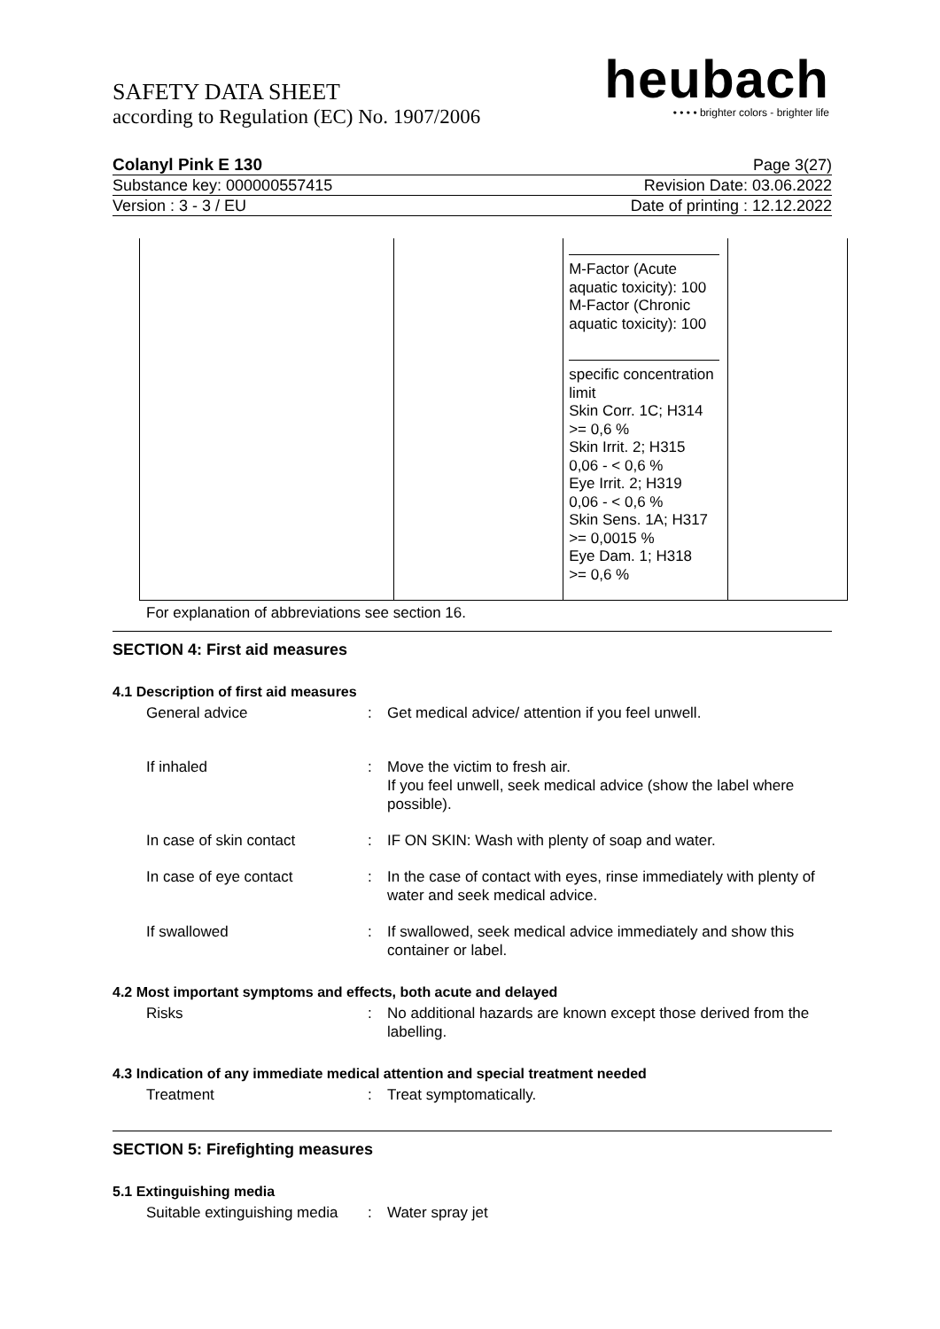SAFETY DATA SHEET
according to Regulation (EC) No. 1907/2006
heubach
• • • • brighter colors - brighter life
Colanyl Pink E 130 Page 3(27)
Substance key: 000000557415 Revision Date: 03.06.2022
Version : 3 - 3 / EU Date of printing : 12.12.2022
| | | M-Factor (Acute aquatic toxicity): 100 M-Factor (Chronic aquatic toxicity): 100 specific concentration limit Skin Corr. 1C; H314 >= 0,6 % Skin Irrit. 2; H315 0,06 - < 0,6 % Eye Irrit. 2; H319 0,06 - < 0,6 % Skin Sens. 1A; H317 >= 0,0015 % Eye Dam. 1; H318 >= 0,6 % | |
For explanation of abbreviations see section 16.
SECTION 4: First aid measures
4.1 Description of first aid measures
General advice : Get medical advice/ attention if you feel unwell.
If inhaled : Move the victim to fresh air.
If you feel unwell, seek medical advice (show the label where possible).
In case of skin contact : IF ON SKIN: Wash with plenty of soap and water.
In case of eye contact : In the case of contact with eyes, rinse immediately with plenty of water and seek medical advice.
If swallowed : If swallowed, seek medical advice immediately and show this container or label.
4.2 Most important symptoms and effects, both acute and delayed
Risks : No additional hazards are known except those derived from the labelling.
4.3 Indication of any immediate medical attention and special treatment needed
Treatment : Treat symptomatically.
SECTION 5: Firefighting measures
5.1 Extinguishing media
Suitable extinguishing media
: Water spray jet